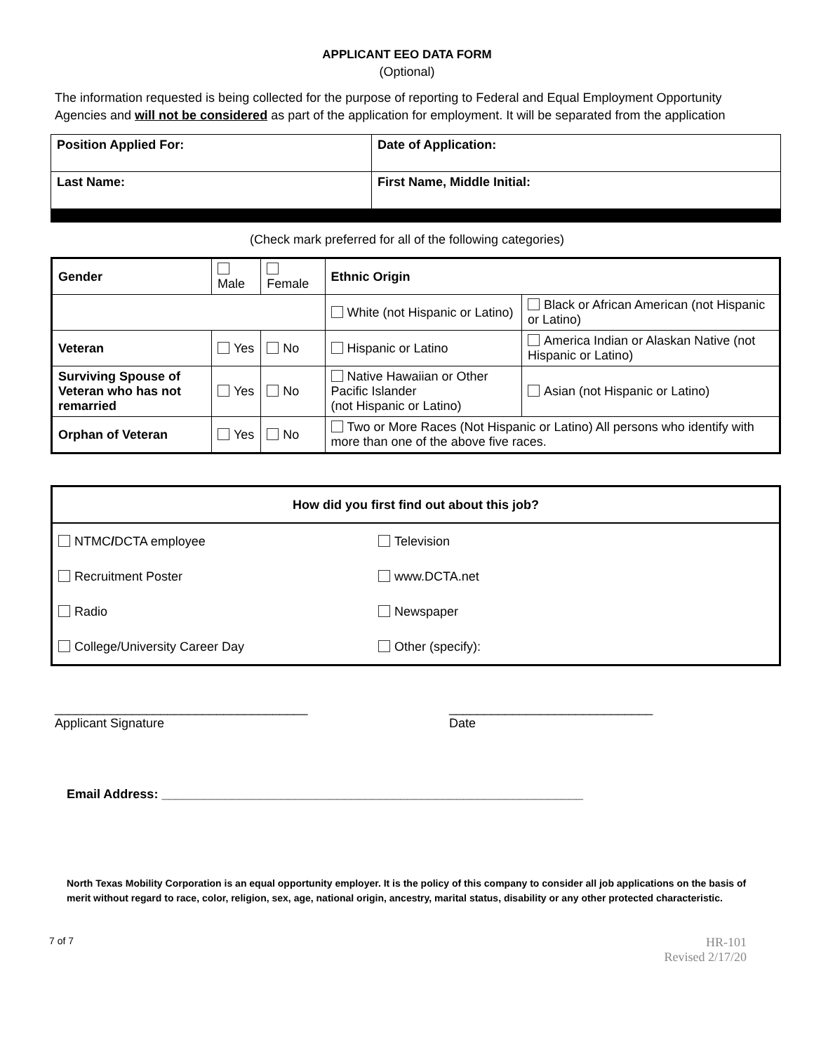APPLICANT EEO DATA FORM
(Optional)
The information requested is being collected for the purpose of reporting to Federal and Equal Employment Opportunity Agencies and will not be considered as part of the application for employment. It will be separated from the application
| Position Applied For: | Date of Application: |
| Last Name: | First Name, Middle Initial: |
(Check mark preferred for all of the following categories)
| Gender | Male | Female | Ethnic Origin | |
| | | | White (not Hispanic or Latino) | Black or African American (not Hispanic or Latino) |
| Veteran | Yes | No | Hispanic or Latino | America Indian or Alaskan Native (not Hispanic or Latino) |
| Surviving Spouse of Veteran who has not remarried | Yes | No | Native Hawaiian or Other Pacific Islander (not Hispanic or Latino) | Asian (not Hispanic or Latino) |
| Orphan of Veteran | Yes | No | Two or More Races (Not Hispanic or Latino) All persons who identify with more than one of the above five races. | |
| How did you first find out about this job? | |
| NTMC / DCTA employee | Television |
| Recruitment Poster | www.DCTA.net |
| Radio | Newspaper |
| College/University Career Day | Other (specify): |
____________________________________
Applicant Signature
_____________________________
Date
Email Address: ____________________________________________________________
North Texas Mobility Corporation is an equal opportunity employer. It is the policy of this company to consider all job applications on the basis of merit without regard to race, color, religion, sex, age, national origin, ancestry, marital status, disability or any other protected characteristic.
7 of 7
HR-101
Revised 2/17/20